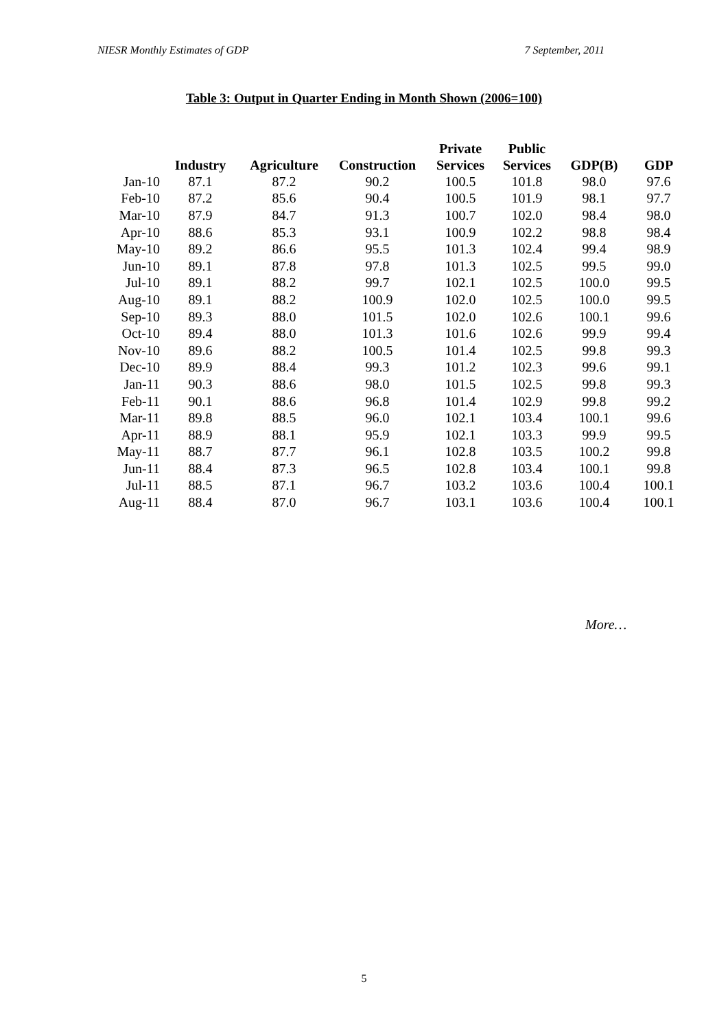NIESR Monthly Estimates of GDP 7 September, 2011
Table 3: Output in Quarter Ending in Month Shown (2006=100)
| | Industry | Agriculture | Construction | Private Services | Public Services | GDP(B) | GDP |
| --- | --- | --- | --- | --- | --- | --- | --- |
| Jan-10 | 87.1 | 87.2 | 90.2 | 100.5 | 101.8 | 98.0 | 97.6 |
| Feb-10 | 87.2 | 85.6 | 90.4 | 100.5 | 101.9 | 98.1 | 97.7 |
| Mar-10 | 87.9 | 84.7 | 91.3 | 100.7 | 102.0 | 98.4 | 98.0 |
| Apr-10 | 88.6 | 85.3 | 93.1 | 100.9 | 102.2 | 98.8 | 98.4 |
| May-10 | 89.2 | 86.6 | 95.5 | 101.3 | 102.4 | 99.4 | 98.9 |
| Jun-10 | 89.1 | 87.8 | 97.8 | 101.3 | 102.5 | 99.5 | 99.0 |
| Jul-10 | 89.1 | 88.2 | 99.7 | 102.1 | 102.5 | 100.0 | 99.5 |
| Aug-10 | 89.1 | 88.2 | 100.9 | 102.0 | 102.5 | 100.0 | 99.5 |
| Sep-10 | 89.3 | 88.0 | 101.5 | 102.0 | 102.6 | 100.1 | 99.6 |
| Oct-10 | 89.4 | 88.0 | 101.3 | 101.6 | 102.6 | 99.9 | 99.4 |
| Nov-10 | 89.6 | 88.2 | 100.5 | 101.4 | 102.5 | 99.8 | 99.3 |
| Dec-10 | 89.9 | 88.4 | 99.3 | 101.2 | 102.3 | 99.6 | 99.1 |
| Jan-11 | 90.3 | 88.6 | 98.0 | 101.5 | 102.5 | 99.8 | 99.3 |
| Feb-11 | 90.1 | 88.6 | 96.8 | 101.4 | 102.9 | 99.8 | 99.2 |
| Mar-11 | 89.8 | 88.5 | 96.0 | 102.1 | 103.4 | 100.1 | 99.6 |
| Apr-11 | 88.9 | 88.1 | 95.9 | 102.1 | 103.3 | 99.9 | 99.5 |
| May-11 | 88.7 | 87.7 | 96.1 | 102.8 | 103.5 | 100.2 | 99.8 |
| Jun-11 | 88.4 | 87.3 | 96.5 | 102.8 | 103.4 | 100.1 | 99.8 |
| Jul-11 | 88.5 | 87.1 | 96.7 | 103.2 | 103.6 | 100.4 | 100.1 |
| Aug-11 | 88.4 | 87.0 | 96.7 | 103.1 | 103.6 | 100.4 | 100.1 |
More…
5